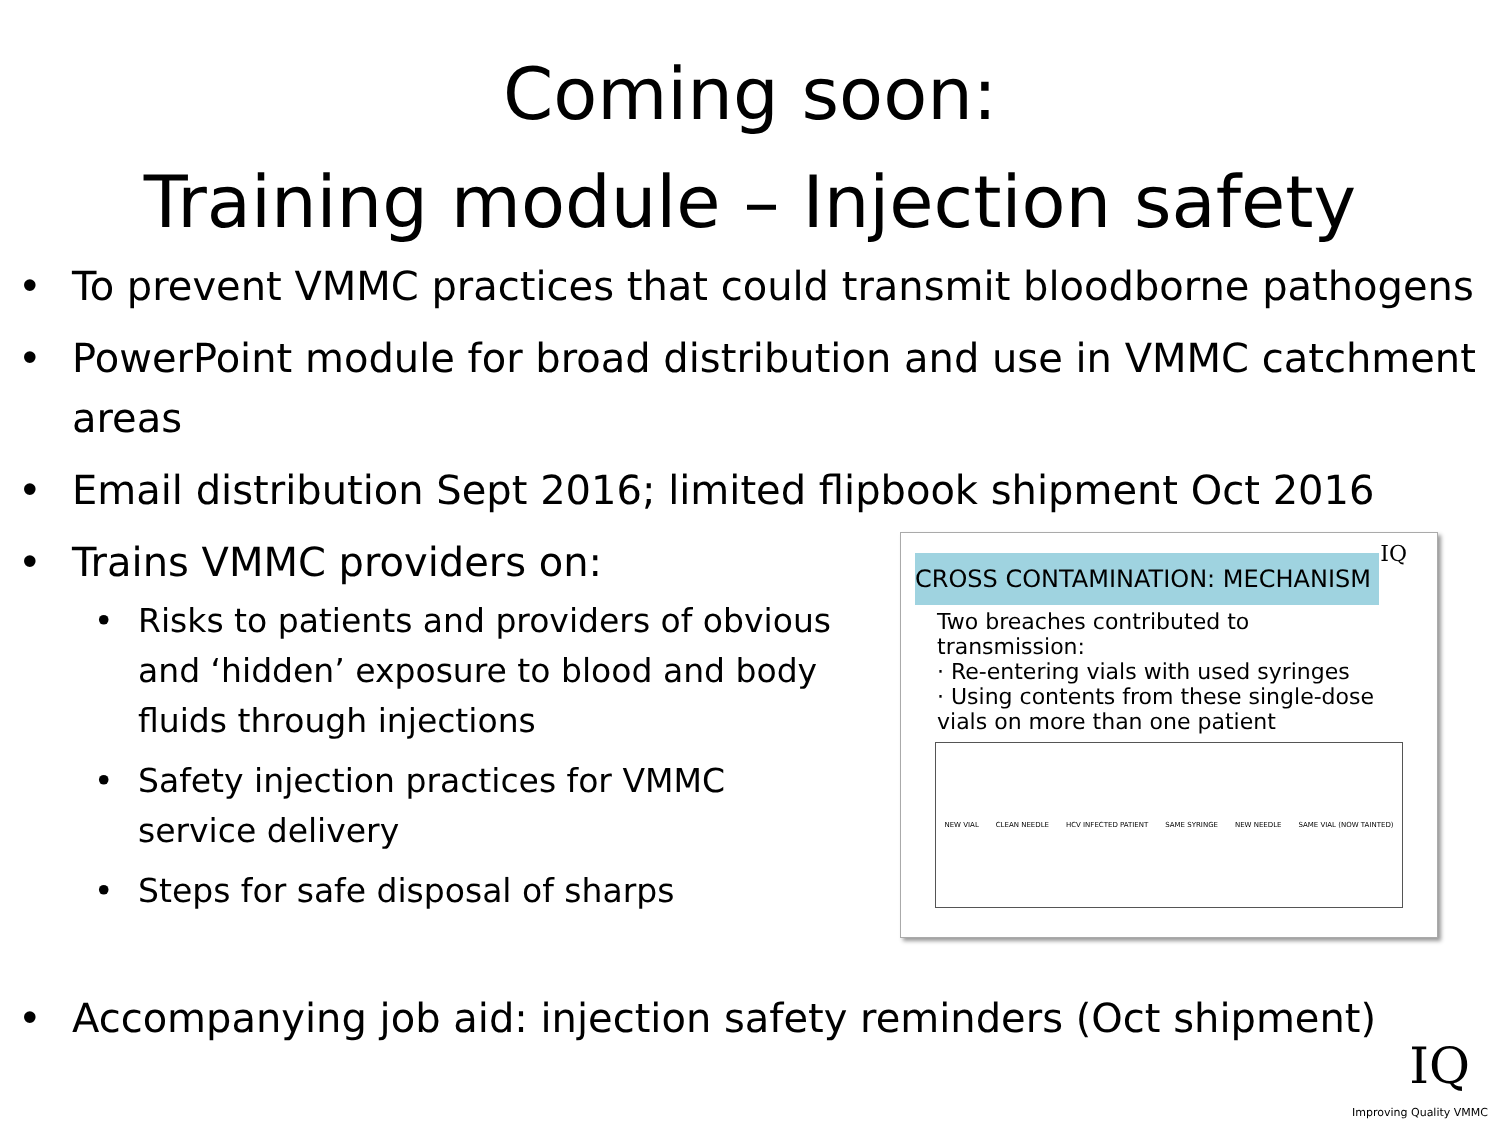Coming soon:
Training module – Injection safety
To prevent VMMC practices that could transmit bloodborne pathogens
PowerPoint module for broad distribution and use in VMMC catchment areas
Email distribution Sept 2016; limited flipbook shipment Oct 2016
Trains VMMC providers on:
Risks to patients and providers of obvious and ‘hidden’ exposure to blood and body fluids through injections
Safety injection practices for VMMC service delivery
Steps for safe disposal of sharps
IQ
CROSS CONTAMINATION: MECHANISM
Two breaches contributed to transmission:
· Re-entering vials with used syringes
· Using contents from these single-dose vials on more than one patient
NEW VIAL CLEAN NEEDLE HCV INFECTED PATIENT SAME SYRINGE NEW NEEDLE SAME VIAL (NOW TAINTED)
Accompanying job aid: injection safety reminders (Oct shipment)
IQ
Improving Quality VMMC